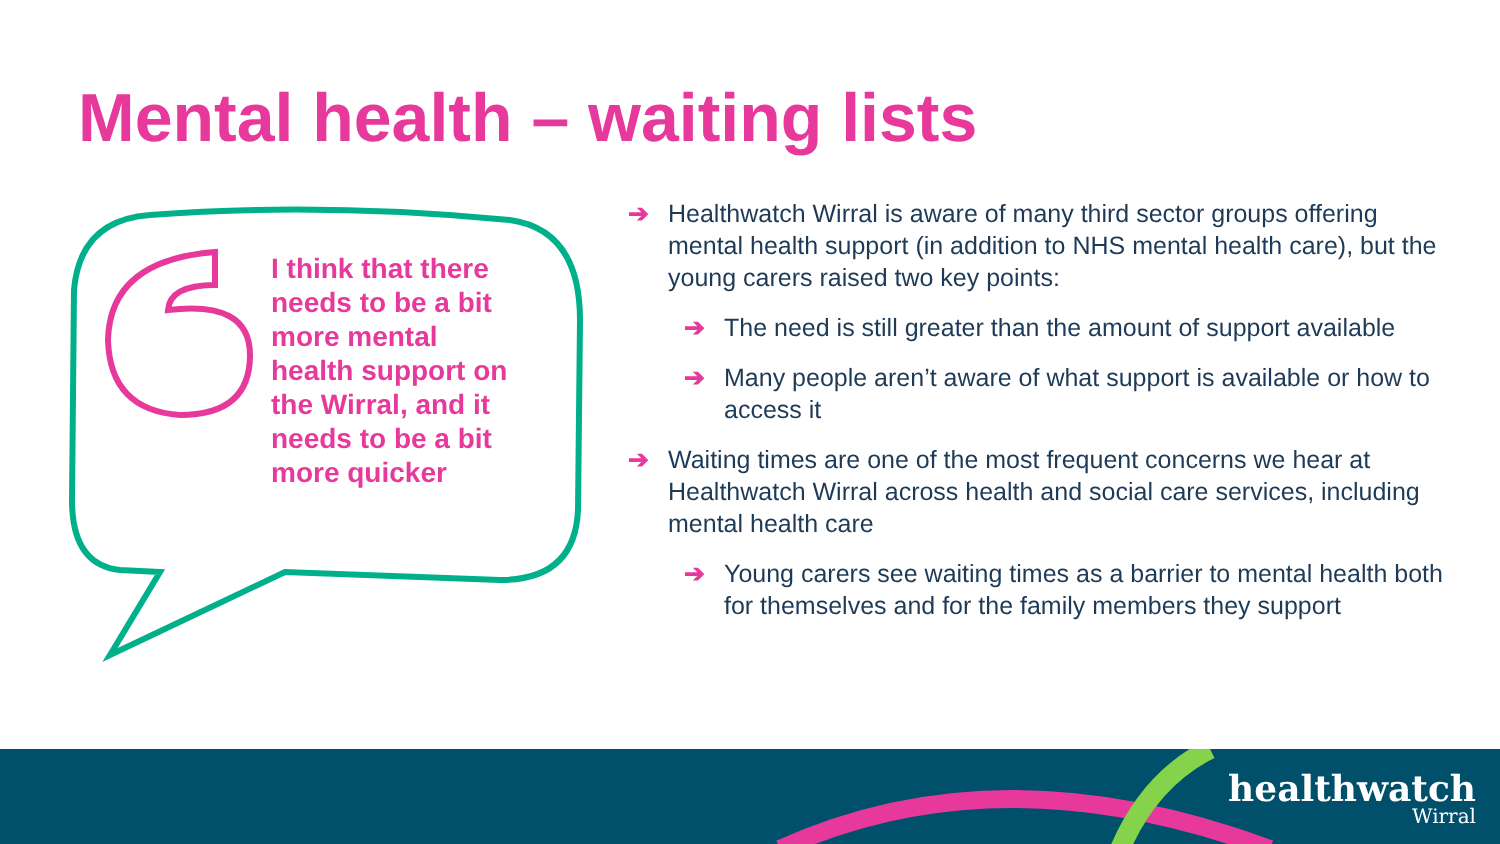Mental health – waiting lists
I think that there needs to be a bit more mental health support on the Wirral, and it needs to be a bit more quicker
➔ Healthwatch Wirral is aware of many third sector groups offering mental health support (in addition to NHS mental health care), but the young carers raised two key points:
➔ The need is still greater than the amount of support available
➔ Many people aren’t aware of what support is available or how to access it
➔ Waiting times are one of the most frequent concerns we hear at Healthwatch Wirral across health and social care services, including mental health care
➔ Young carers see waiting times as a barrier to mental health both for themselves and for the family members they support
healthwatch
Wirral